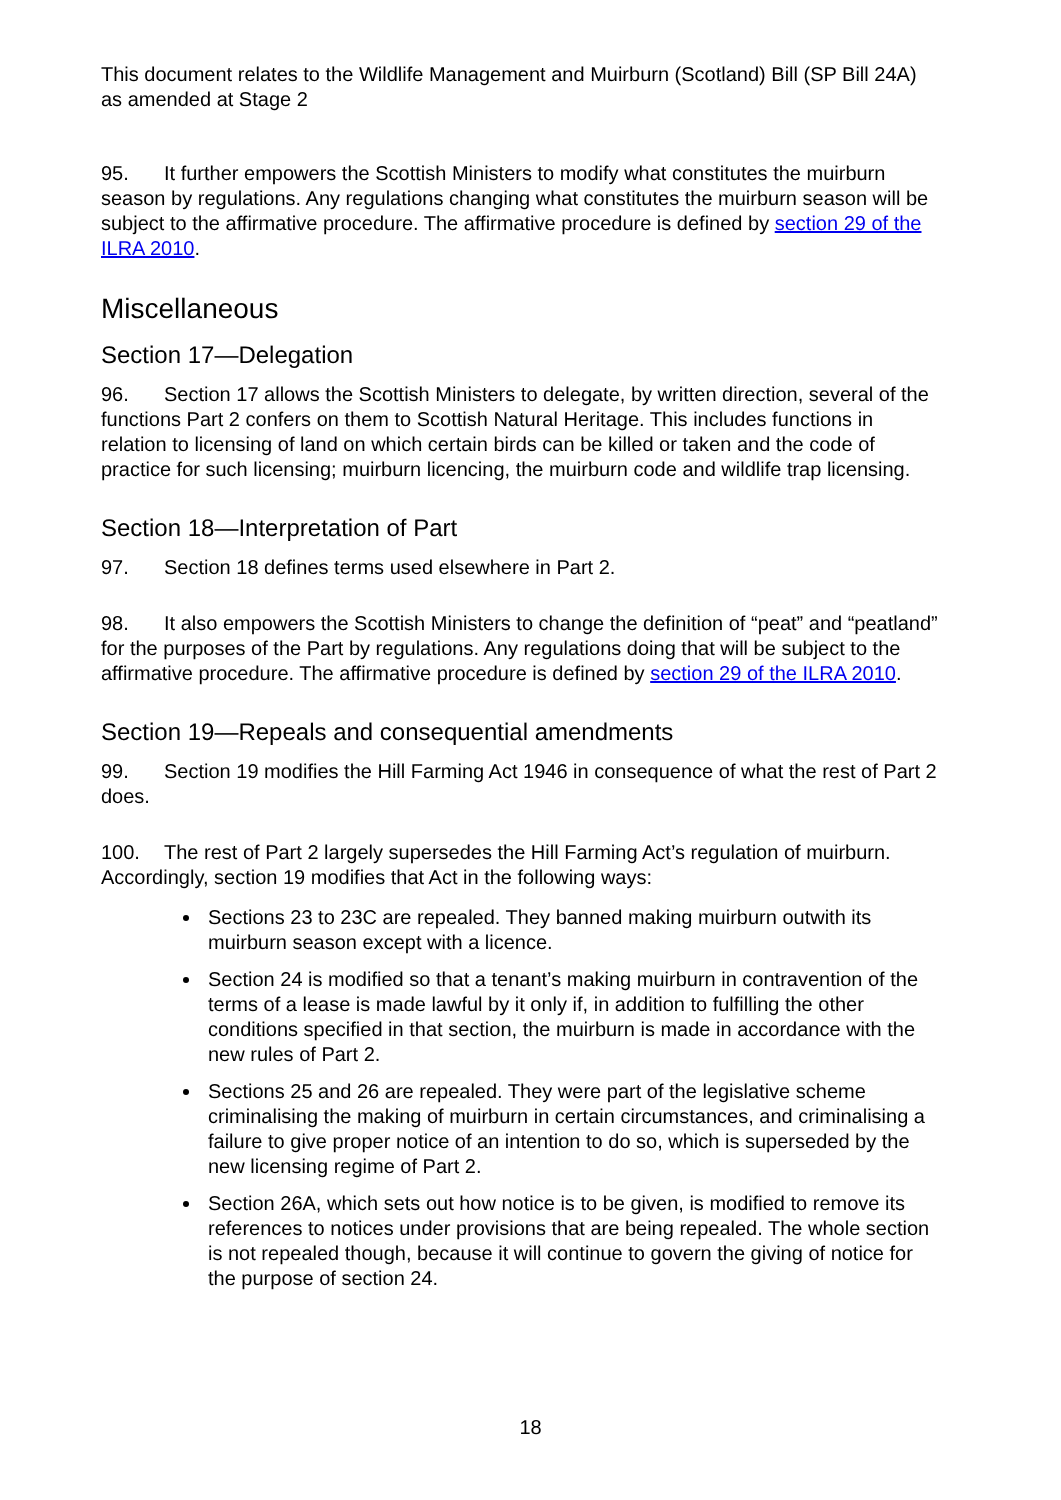This document relates to the Wildlife Management and Muirburn (Scotland) Bill (SP Bill 24A) as amended at Stage 2
95. It further empowers the Scottish Ministers to modify what constitutes the muirburn season by regulations. Any regulations changing what constitutes the muirburn season will be subject to the affirmative procedure. The affirmative procedure is defined by section 29 of the ILRA 2010.
Miscellaneous
Section 17—Delegation
96. Section 17 allows the Scottish Ministers to delegate, by written direction, several of the functions Part 2 confers on them to Scottish Natural Heritage. This includes functions in relation to licensing of land on which certain birds can be killed or taken and the code of practice for such licensing; muirburn licencing, the muirburn code and wildlife trap licensing.
Section 18—Interpretation of Part
97. Section 18 defines terms used elsewhere in Part 2.
98. It also empowers the Scottish Ministers to change the definition of “peat” and “peatland” for the purposes of the Part by regulations. Any regulations doing that will be subject to the affirmative procedure. The affirmative procedure is defined by section 29 of the ILRA 2010.
Section 19—Repeals and consequential amendments
99. Section 19 modifies the Hill Farming Act 1946 in consequence of what the rest of Part 2 does.
100. The rest of Part 2 largely supersedes the Hill Farming Act’s regulation of muirburn. Accordingly, section 19 modifies that Act in the following ways:
Sections 23 to 23C are repealed. They banned making muirburn outwith its muirburn season except with a licence.
Section 24 is modified so that a tenant’s making muirburn in contravention of the terms of a lease is made lawful by it only if, in addition to fulfilling the other conditions specified in that section, the muirburn is made in accordance with the new rules of Part 2.
Sections 25 and 26 are repealed. They were part of the legislative scheme criminalising the making of muirburn in certain circumstances, and criminalising a failure to give proper notice of an intention to do so, which is superseded by the new licensing regime of Part 2.
Section 26A, which sets out how notice is to be given, is modified to remove its references to notices under provisions that are being repealed. The whole section is not repealed though, because it will continue to govern the giving of notice for the purpose of section 24.
18